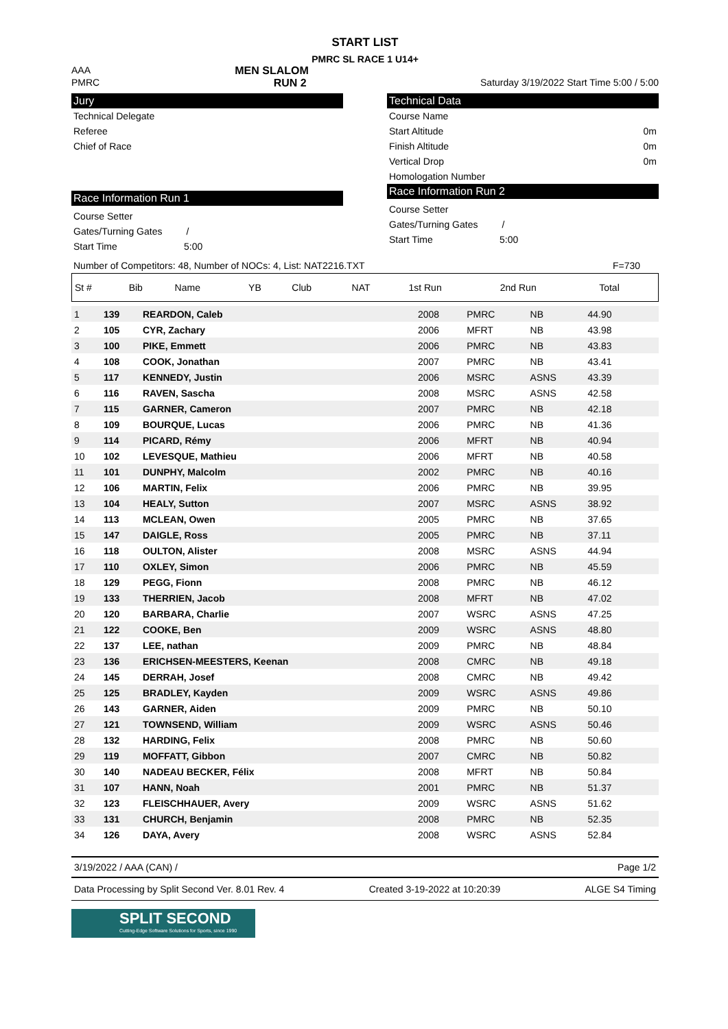START LIST
PMRC SL RACE 1 U14+
AAA MEN SLALOM
PMRC RUN 2 Saturday 3/19/2022 Start Time 5:00 / 5:00
Jury
Technical Delegate
Referee
Chief of Race
Race Information Run 1
Course Setter
Gates/Turning Gates /
Start Time 5:00
Technical Data
Course Name
Start Altitude 0m
Finish Altitude 0m
Vertical Drop 0m
Homologation Number
Race Information Run 2
Course Setter
Gates/Turning Gates /
Start Time 5:00
Number of Competitors: 48, Number of NOCs: 4, List: NAT2216.TXT F=730
| St # | Bib | Name | YB | Club | NAT | 1st Run | 2nd Run | Total |
| --- | --- | --- | --- | --- | --- | --- | --- | --- |
| 1 | 139 | REARDON, Caleb | 2008 | PMRC | NB | 44.90 | | |
| 2 | 105 | CYR, Zachary | 2006 | MFRT | NB | 43.98 | | |
| 3 | 100 | PIKE, Emmett | 2006 | PMRC | NB | 43.83 | | |
| 4 | 108 | COOK, Jonathan | 2007 | PMRC | NB | 43.41 | | |
| 5 | 117 | KENNEDY, Justin | 2006 | MSRC | ASNS | 43.39 | | |
| 6 | 116 | RAVEN, Sascha | 2008 | MSRC | ASNS | 42.58 | | |
| 7 | 115 | GARNER, Cameron | 2007 | PMRC | NB | 42.18 | | |
| 8 | 109 | BOURQUE, Lucas | 2006 | PMRC | NB | 41.36 | | |
| 9 | 114 | PICARD, Rémy | 2006 | MFRT | NB | 40.94 | | |
| 10 | 102 | LEVESQUE, Mathieu | 2006 | MFRT | NB | 40.58 | | |
| 11 | 101 | DUNPHY, Malcolm | 2002 | PMRC | NB | 40.16 | | |
| 12 | 106 | MARTIN, Felix | 2006 | PMRC | NB | 39.95 | | |
| 13 | 104 | HEALY, Sutton | 2007 | MSRC | ASNS | 38.92 | | |
| 14 | 113 | MCLEAN, Owen | 2005 | PMRC | NB | 37.65 | | |
| 15 | 147 | DAIGLE, Ross | 2005 | PMRC | NB | 37.11 | | |
| 16 | 118 | OULTON, Alister | 2008 | MSRC | ASNS | 44.94 | | |
| 17 | 110 | OXLEY, Simon | 2006 | PMRC | NB | 45.59 | | |
| 18 | 129 | PEGG, Fionn | 2008 | PMRC | NB | 46.12 | | |
| 19 | 133 | THERRIEN, Jacob | 2008 | MFRT | NB | 47.02 | | |
| 20 | 120 | BARBARA, Charlie | 2007 | WSRC | ASNS | 47.25 | | |
| 21 | 122 | COOKE, Ben | 2009 | WSRC | ASNS | 48.80 | | |
| 22 | 137 | LEE, nathan | 2009 | PMRC | NB | 48.84 | | |
| 23 | 136 | ERICHSEN-MEESTERS, Keenan | 2008 | CMRC | NB | 49.18 | | |
| 24 | 145 | DERRAH, Josef | 2008 | CMRC | NB | 49.42 | | |
| 25 | 125 | BRADLEY, Kayden | 2009 | WSRC | ASNS | 49.86 | | |
| 26 | 143 | GARNER, Aiden | 2009 | PMRC | NB | 50.10 | | |
| 27 | 121 | TOWNSEND, William | 2009 | WSRC | ASNS | 50.46 | | |
| 28 | 132 | HARDING, Felix | 2008 | PMRC | NB | 50.60 | | |
| 29 | 119 | MOFFATT, Gibbon | 2007 | CMRC | NB | 50.82 | | |
| 30 | 140 | NADEAU BECKER, Félix | 2008 | MFRT | NB | 50.84 | | |
| 31 | 107 | HANN, Noah | 2001 | PMRC | NB | 51.37 | | |
| 32 | 123 | FLEISCHHAUER, Avery | 2009 | WSRC | ASNS | 51.62 | | |
| 33 | 131 | CHURCH, Benjamin | 2008 | PMRC | NB | 52.35 | | |
| 34 | 126 | DAYA, Avery | 2008 | WSRC | ASNS | 52.84 | | |
3/19/2022 / AAA (CAN) / Page 1/2
Data Processing by Split Second Ver. 8.01 Rev. 4 Created 3-19-2022 at 10:20:39 ALGE S4 Timing
SPLIT SECOND
Cutting-Edge Software Solutions for Sports, since 1990